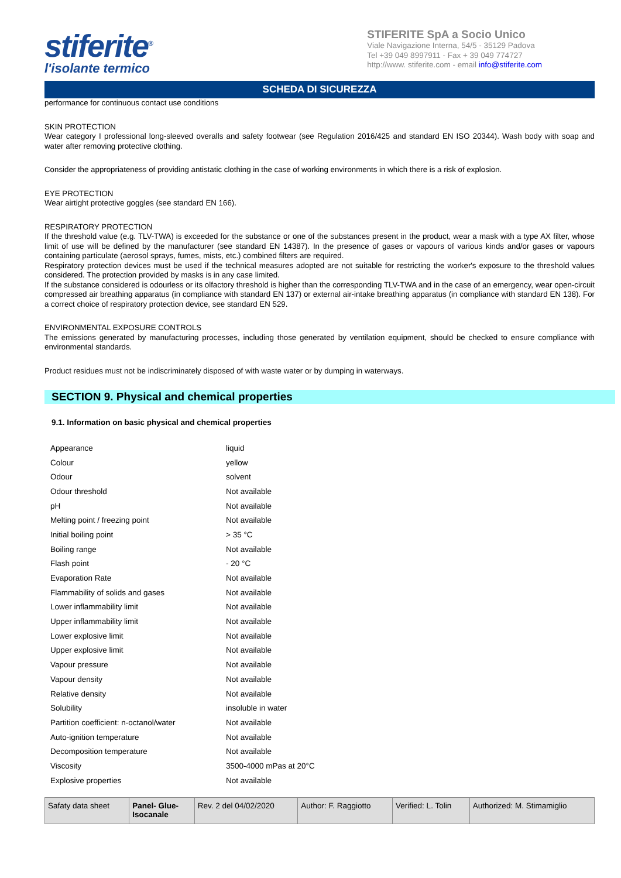stiferite<sup>®</sup>
l'isolante termico
STIFERITE SpA a Socio Unico
Viale Navigazione Interna, 54/5 - 35129 Padova
Tel +39 049 8997911 - Fax + 39 049 774727
http://www. stiferite.com - email info@stiferite.com
SCHEDA DI SICUREZZA
performance for continuous contact use conditions
SKIN PROTECTION
Wear category I professional long-sleeved overalls and safety footwear (see Regulation 2016/425 and standard EN ISO 20344). Wash body with soap and water after removing protective clothing.
Consider the appropriateness of providing antistatic clothing in the case of working environments in which there is a risk of explosion.
EYE PROTECTION
Wear airtight protective goggles (see standard EN 166).
RESPIRATORY PROTECTION
If the threshold value (e.g. TLV-TWA) is exceeded for the substance or one of the substances present in the product, wear a mask with a type AX filter, whose limit of use will be defined by the manufacturer (see standard EN 14387). In the presence of gases or vapours of various kinds and/or gases or vapours containing particulate (aerosol sprays, fumes, mists, etc.) combined filters are required.
Respiratory protection devices must be used if the technical measures adopted are not suitable for restricting the worker's exposure to the threshold values considered. The protection provided by masks is in any case limited.
If the substance considered is odourless or its olfactory threshold is higher than the corresponding TLV-TWA and in the case of an emergency, wear open-circuit compressed air breathing apparatus (in compliance with standard EN 137) or external air-intake breathing apparatus (in compliance with standard EN 138). For a correct choice of respiratory protection device, see standard EN 529.
ENVIRONMENTAL EXPOSURE CONTROLS
The emissions generated by manufacturing processes, including those generated by ventilation equipment, should be checked to ensure compliance with environmental standards.
Product residues must not be indiscriminately disposed of with waste water or by dumping in waterways.
SECTION 9. Physical and chemical properties
9.1. Information on basic physical and chemical properties
| Appearance | liquid |
| Colour | yellow |
| Odour | solvent |
| Odour threshold | Not available |
| pH | Not available |
| Melting point / freezing point | Not available |
| Initial boiling point | > 35 °C |
| Boiling range | Not available |
| Flash point | - 20 °C |
| Evaporation Rate | Not available |
| Flammability of solids and gases | Not available |
| Lower inflammability limit | Not available |
| Upper inflammability limit | Not available |
| Lower explosive limit | Not available |
| Upper explosive limit | Not available |
| Vapour pressure | Not available |
| Vapour density | Not available |
| Relative density | Not available |
| Solubility | insoluble in water |
| Partition coefficient: n-octanol/water | Not available |
| Auto-ignition temperature | Not available |
| Decomposition temperature | Not available |
| Viscosity | 3500-4000 mPas at 20°C |
| Explosive properties | Not available |
| Safaty data sheet | Panel- Glue- Isocanale | Rev. 2 del 04/02/2020 | Author: F. Raggiotto | Verified: L. Tolin | Authorized: M. Stimamiglio |